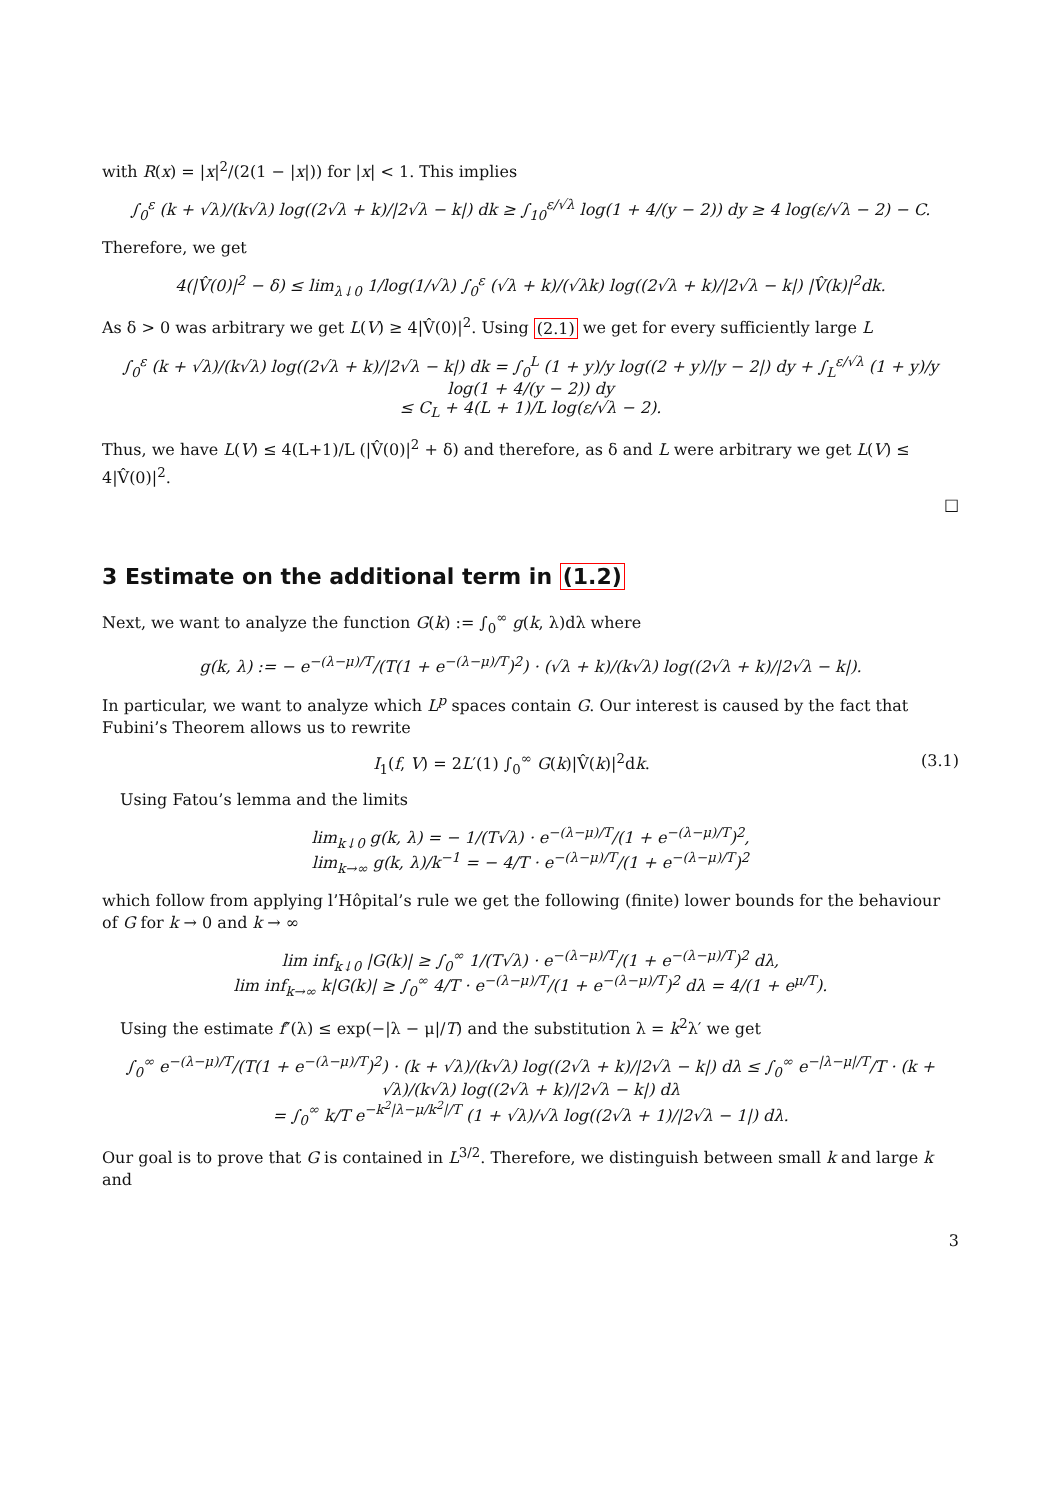with R(x) = |x|<sup>2</sup>/(2(1 − |x|)) for |x| < 1. This implies
∫<sub>0</sub><sup>ε</sup> (k + √λ)/(k√λ) log((2√λ + k)/|2√λ − k|) dk ≥ ∫<sub>10</sub><sup>ε/√λ</sup> log(1 + 4/(y − 2)) dy ≥ 4 log(ε/√λ − 2) − C.
Therefore, we get
4(|V̂(0)|<sup>2</sup> − δ) ≤ lim<sub>λ↓0</sub> 1/log(1/√λ) ∫<sub>0</sub><sup>ε</sup> (√λ + k)/(√λk) log((2√λ + k)/|2√λ − k|) |V̂(k)|<sup>2</sup>dk.
As δ > 0 was arbitrary we get L(V) ≥ 4|V̂(0)|<sup>2</sup>. Using (2.1) we get for every sufficiently large L
∫<sub>0</sub><sup>ε</sup> (k + √λ)/(k√λ) log((2√λ + k)/|2√λ − k|) dk = ∫<sub>0</sub><sup>L</sup> (1 + y)/y log((2 + y)/|y − 2|) dy + ∫<sub>L</sub><sup>ε/√λ</sup> (1 + y)/y log(1 + 4/(y − 2)) dy
≤ C<sub>L</sub> + 4(L + 1)/L log(ε/√λ − 2).
Thus, we have L(V) ≤ 4(L+1)/L (|V̂(0)|<sup>2</sup> + δ) and therefore, as δ and L were arbitrary we get L(V) ≤ 4|V̂(0)|<sup>2</sup>.
□
3 Estimate on the additional term in (1.2)
Next, we want to analyze the function G(k) := ∫<sub>0</sub><sup>∞</sup> g(k, λ)dλ where
g(k, λ) := − e<sup>−(λ−μ)/T</sup>/(T(1 + e<sup>−(λ−μ)/T</sup>)<sup>2</sup>) · (√λ + k)/(k√λ) log((2√λ + k)/|2√λ − k|).
In particular, we want to analyze which L<sup>p</sup> spaces contain G. Our interest is caused by the fact that Fubini’s Theorem allows us to rewrite
I<sub>1</sub>(f, V) = 2L′(1) ∫<sub>0</sub><sup>∞</sup> G(k)|V̂(k)|<sup>2</sup>dk. (3.1)
Using Fatou’s lemma and the limits
lim<sub>k↓0</sub> g(k, λ) = − 1/(T√λ) · e<sup>−(λ−μ)/T</sup>/(1 + e<sup>−(λ−μ)/T</sup>)<sup>2</sup>,
lim<sub>k→∞</sub> g(k, λ)/k<sup>−1</sup> = − 4/T · e<sup>−(λ−μ)/T</sup>/(1 + e<sup>−(λ−μ)/T</sup>)<sup>2</sup>
which follow from applying l’Hôpital’s rule we get the following (finite) lower bounds for the behaviour of G for k → 0 and k → ∞
lim inf<sub>k↓0</sub> |G(k)| ≥ ∫<sub>0</sub><sup>∞</sup> 1/(T√λ) · e<sup>−(λ−μ)/T</sup>/(1 + e<sup>−(λ−μ)/T</sup>)<sup>2</sup> dλ,
lim inf<sub>k→∞</sub> k|G(k)| ≥ ∫<sub>0</sub><sup>∞</sup> 4/T · e<sup>−(λ−μ)/T</sup>/(1 + e<sup>−(λ−μ)/T</sup>)<sup>2</sup> dλ = 4/(1 + e<sup>μ/T</sup>).
Using the estimate f″(λ) ≤ exp(−|λ − μ|/T) and the substitution λ = k<sup>2</sup>λ′ we get
∫<sub>0</sub><sup>∞</sup> e<sup>−(λ−μ)/T</sup>/(T(1 + e<sup>−(λ−μ)/T</sup>)<sup>2</sup>) · (k + √λ)/(k√λ) log((2√λ + k)/|2√λ − k|) dλ ≤ ∫<sub>0</sub><sup>∞</sup> e<sup>−|λ−μ|/T</sup>/T · (k + √λ)/(k√λ) log((2√λ + k)/|2√λ − k|) dλ
= ∫<sub>0</sub><sup>∞</sup> k/T e<sup>−k<sup>2</sup>|λ−μ/k<sup>2</sup>|/T</sup> (1 + √λ)/√λ log((2√λ + 1)/|2√λ − 1|) dλ.
Our goal is to prove that G is contained in L<sup>3/2</sup>. Therefore, we distinguish between small k and large k and
3